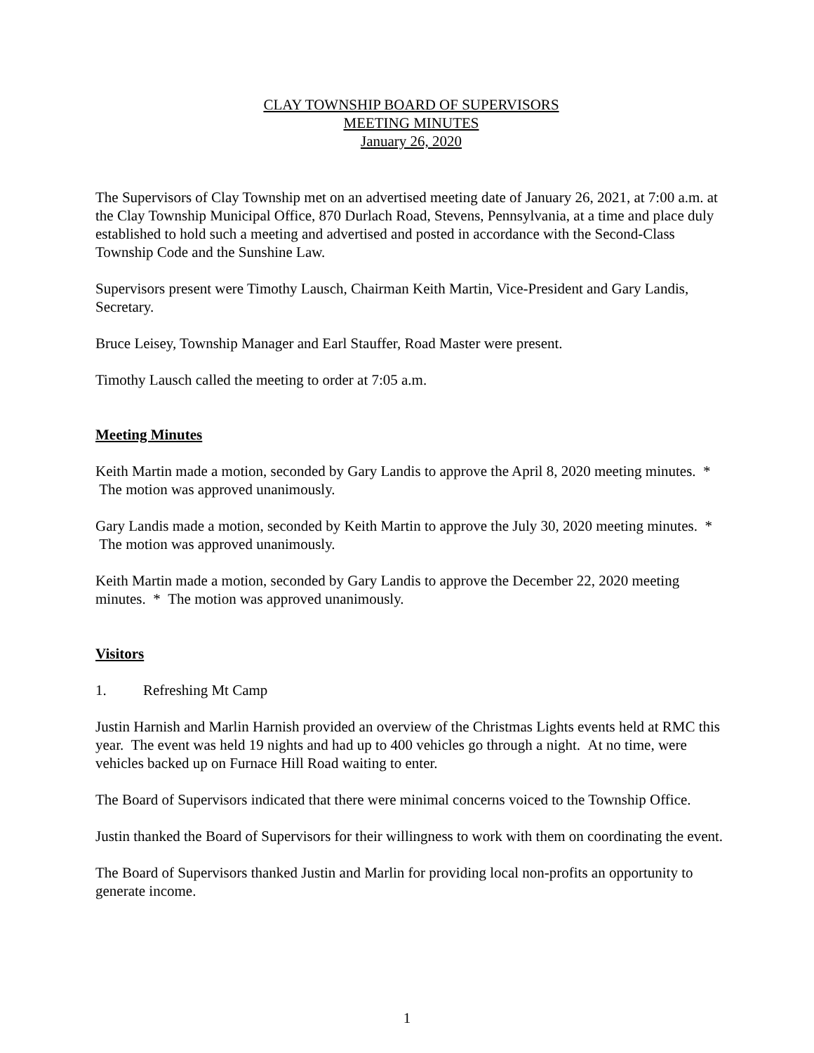CLAY TOWNSHIP BOARD OF SUPERVISORS
MEETING MINUTES
January 26, 2020
The Supervisors of Clay Township met on an advertised meeting date of January 26, 2021, at 7:00 a.m. at the Clay Township Municipal Office, 870 Durlach Road, Stevens, Pennsylvania, at a time and place duly established to hold such a meeting and advertised and posted in accordance with the Second-Class Township Code and the Sunshine Law.
Supervisors present were Timothy Lausch, Chairman Keith Martin, Vice-President and Gary Landis, Secretary.
Bruce Leisey, Township Manager and Earl Stauffer, Road Master were present.
Timothy Lausch called the meeting to order at 7:05 a.m.
Meeting Minutes
Keith Martin made a motion, seconded by Gary Landis to approve the April 8, 2020 meeting minutes. * The motion was approved unanimously.
Gary Landis made a motion, seconded by Keith Martin to approve the July 30, 2020 meeting minutes. * The motion was approved unanimously.
Keith Martin made a motion, seconded by Gary Landis to approve the December 22, 2020 meeting minutes. * The motion was approved unanimously.
Visitors
1. Refreshing Mt Camp
Justin Harnish and Marlin Harnish provided an overview of the Christmas Lights events held at RMC this year. The event was held 19 nights and had up to 400 vehicles go through a night. At no time, were vehicles backed up on Furnace Hill Road waiting to enter.
The Board of Supervisors indicated that there were minimal concerns voiced to the Township Office.
Justin thanked the Board of Supervisors for their willingness to work with them on coordinating the event.
The Board of Supervisors thanked Justin and Marlin for providing local non-profits an opportunity to generate income.
1